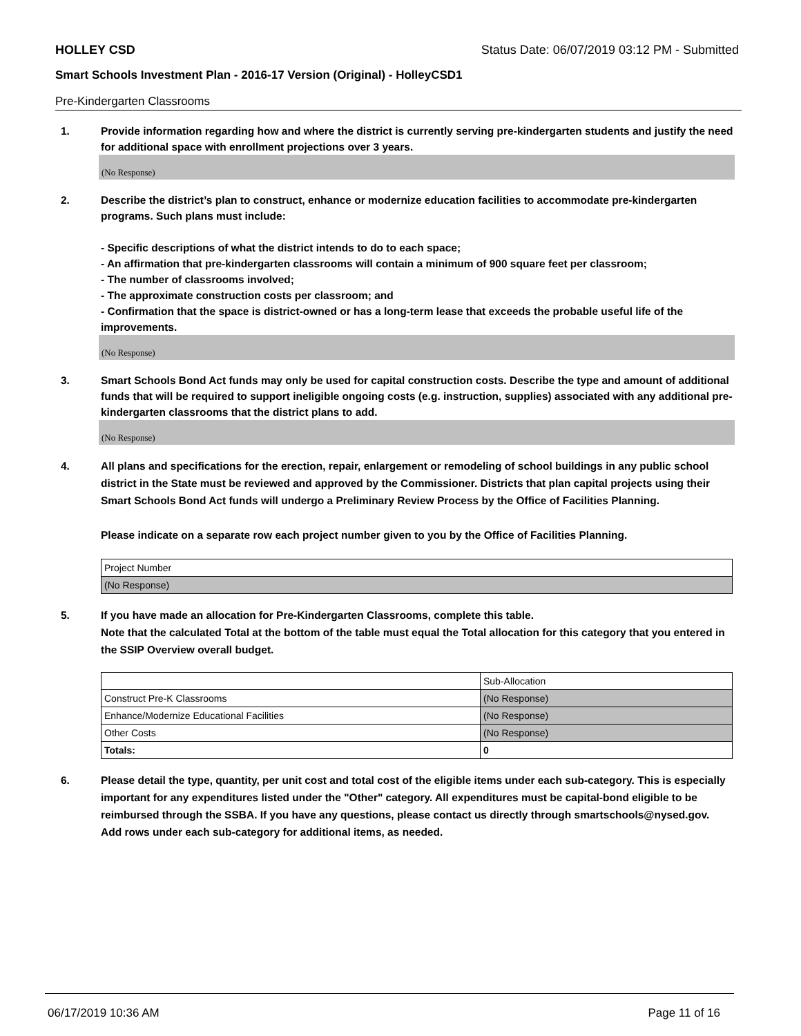HOLLEY CSD Status Date: 06/07/2019 03:12 PM - Submitted
Smart Schools Investment Plan - 2016-17 Version (Original) - HolleyCSD1
Pre-Kindergarten Classrooms
1. Provide information regarding how and where the district is currently serving pre-kindergarten students and justify the need for additional space with enrollment projections over 3 years.
(No Response)
2. Describe the district’s plan to construct, enhance or modernize education facilities to accommodate pre-kindergarten programs. Such plans must include:
- Specific descriptions of what the district intends to do to each space;
- An affirmation that pre-kindergarten classrooms will contain a minimum of 900 square feet per classroom;
- The number of classrooms involved;
- The approximate construction costs per classroom; and
- Confirmation that the space is district-owned or has a long-term lease that exceeds the probable useful life of the improvements.
(No Response)
3. Smart Schools Bond Act funds may only be used for capital construction costs. Describe the type and amount of additional funds that will be required to support ineligible ongoing costs (e.g. instruction, supplies) associated with any additional pre-kindergarten classrooms that the district plans to add.
(No Response)
4. All plans and specifications for the erection, repair, enlargement or remodeling of school buildings in any public school district in the State must be reviewed and approved by the Commissioner. Districts that plan capital projects using their Smart Schools Bond Act funds will undergo a Preliminary Review Process by the Office of Facilities Planning.
Please indicate on a separate row each project number given to you by the Office of Facilities Planning.
| Project Number |
| (No Response) |
5. If you have made an allocation for Pre-Kindergarten Classrooms, complete this table.
Note that the calculated Total at the bottom of the table must equal the Total allocation for this category that you entered in the SSIP Overview overall budget.
| | Sub-Allocation |
| Construct Pre-K Classrooms | (No Response) |
| Enhance/Modernize Educational Facilities | (No Response) |
| Other Costs | (No Response) |
| Totals: | 0 |
6. Please detail the type, quantity, per unit cost and total cost of the eligible items under each sub-category. This is especially important for any expenditures listed under the "Other" category. All expenditures must be capital-bond eligible to be reimbursed through the SSBA. If you have any questions, please contact us directly through smartschools@nysed.gov.
Add rows under each sub-category for additional items, as needed.
06/17/2019 10:36 AM Page 11 of 16